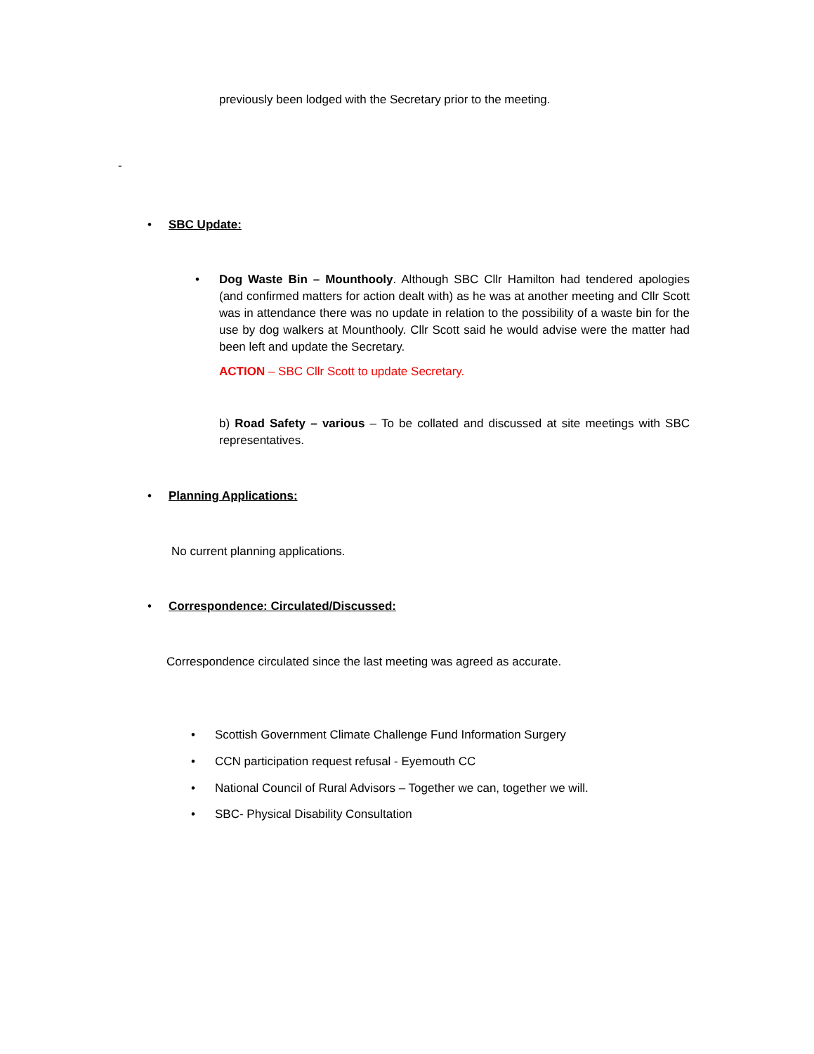previously been lodged with the Secretary prior to the meeting.
-
• SBC Update:
• Dog Waste Bin – Mounthooly. Although SBC Cllr Hamilton had tendered apologies (and confirmed matters for action dealt with) as he was at another meeting and Cllr Scott was in attendance there was no update in relation to the possibility of a waste bin for the use by dog walkers at Mounthooly. Cllr Scott said he would advise were the matter had been left and update the Secretary.
ACTION – SBC Cllr Scott to update Secretary.
b) Road Safety – various – To be collated and discussed at site meetings with SBC representatives.
• Planning Applications:
No current planning applications.
• Correspondence: Circulated/Discussed:
Correspondence circulated since the last meeting was agreed as accurate.
• Scottish Government Climate Challenge Fund Information Surgery
• CCN participation request refusal - Eyemouth CC
• National Council of Rural Advisors – Together we can, together we will.
• SBC- Physical Disability Consultation